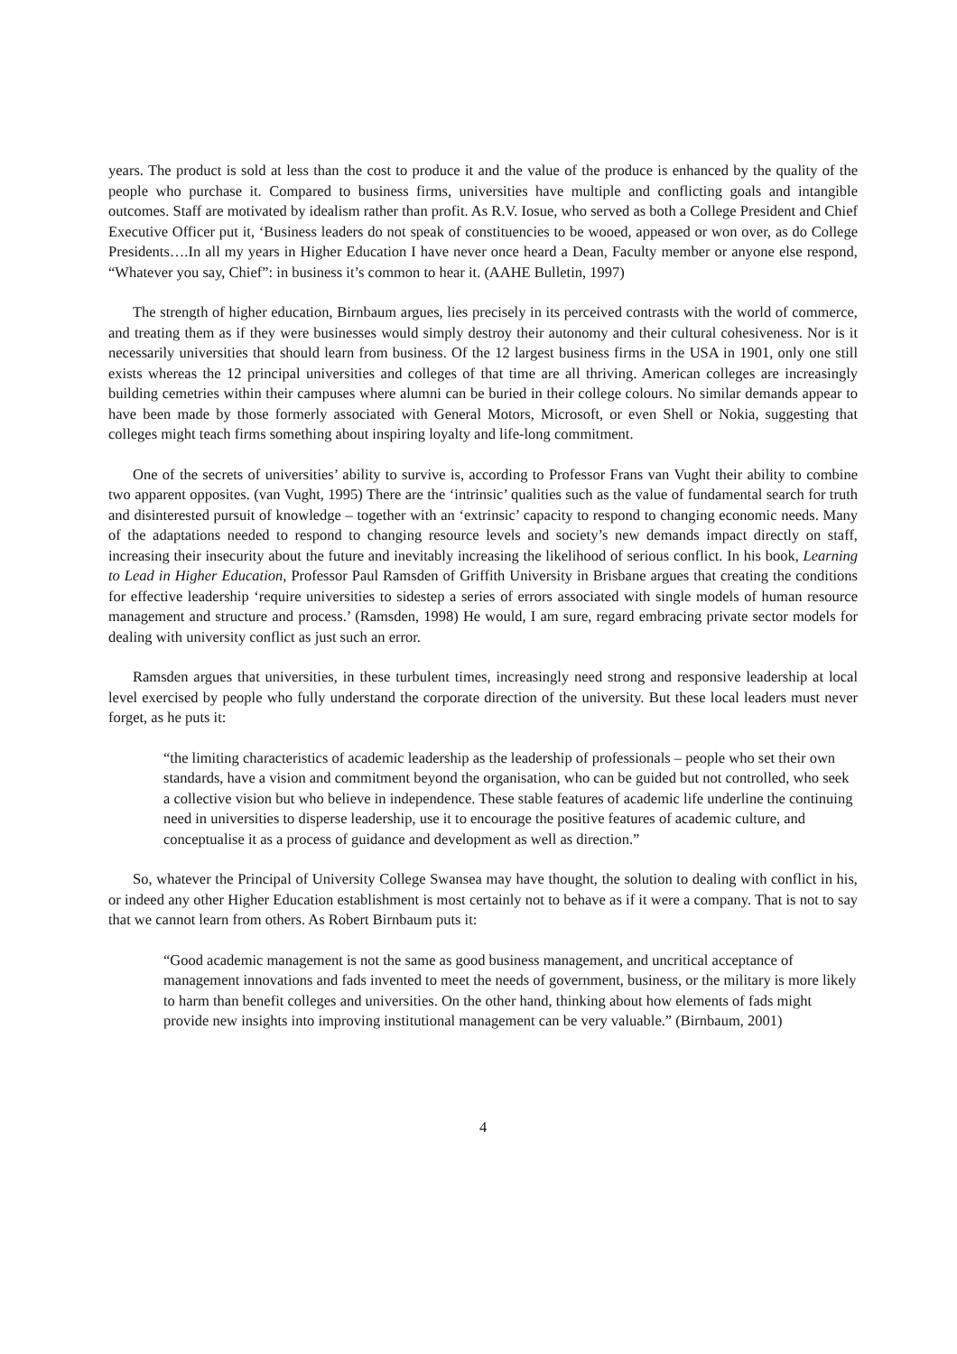years. The product is sold at less than the cost to produce it and the value of the produce is enhanced by the quality of the people who purchase it. Compared to business firms, universities have multiple and conflicting goals and intangible outcomes. Staff are motivated by idealism rather than profit. As R.V. Iosue, who served as both a College President and Chief Executive Officer put it, ‘Business leaders do not speak of constituencies to be wooed, appeased or won over, as do College Presidents….In all my years in Higher Education I have never once heard a Dean, Faculty member or anyone else respond, “Whatever you say, Chief”: in business it’s common to hear it. (AAHE Bulletin, 1997)
The strength of higher education, Birnbaum argues, lies precisely in its perceived contrasts with the world of commerce, and treating them as if they were businesses would simply destroy their autonomy and their cultural cohesiveness. Nor is it necessarily universities that should learn from business. Of the 12 largest business firms in the USA in 1901, only one still exists whereas the 12 principal universities and colleges of that time are all thriving. American colleges are increasingly building cemetries within their campuses where alumni can be buried in their college colours. No similar demands appear to have been made by those formerly associated with General Motors, Microsoft, or even Shell or Nokia, suggesting that colleges might teach firms something about inspiring loyalty and life-long commitment.
One of the secrets of universities’ ability to survive is, according to Professor Frans van Vught their ability to combine two apparent opposites. (van Vught, 1995) There are the ‘intrinsic’ qualities such as the value of fundamental search for truth and disinterested pursuit of knowledge – together with an ‘extrinsic’ capacity to respond to changing economic needs. Many of the adaptations needed to respond to changing resource levels and society’s new demands impact directly on staff, increasing their insecurity about the future and inevitably increasing the likelihood of serious conflict. In his book, Learning to Lead in Higher Education, Professor Paul Ramsden of Griffith University in Brisbane argues that creating the conditions for effective leadership ‘require universities to sidestep a series of errors associated with single models of human resource management and structure and process.’ (Ramsden, 1998) He would, I am sure, regard embracing private sector models for dealing with university conflict as just such an error.
Ramsden argues that universities, in these turbulent times, increasingly need strong and responsive leadership at local level exercised by people who fully understand the corporate direction of the university. But these local leaders must never forget, as he puts it:
“the limiting characteristics of academic leadership as the leadership of professionals – people who set their own standards, have a vision and commitment beyond the organisation, who can be guided but not controlled, who seek a collective vision but who believe in independence. These stable features of academic life underline the continuing need in universities to disperse leadership, use it to encourage the positive features of academic culture, and conceptualise it as a process of guidance and development as well as direction.”
So, whatever the Principal of University College Swansea may have thought, the solution to dealing with conflict in his, or indeed any other Higher Education establishment is most certainly not to behave as if it were a company. That is not to say that we cannot learn from others. As Robert Birnbaum puts it:
“Good academic management is not the same as good business management, and uncritical acceptance of management innovations and fads invented to meet the needs of government, business, or the military is more likely to harm than benefit colleges and universities. On the other hand, thinking about how elements of fads might provide new insights into improving institutional management can be very valuable.” (Birnbaum, 2001)
4